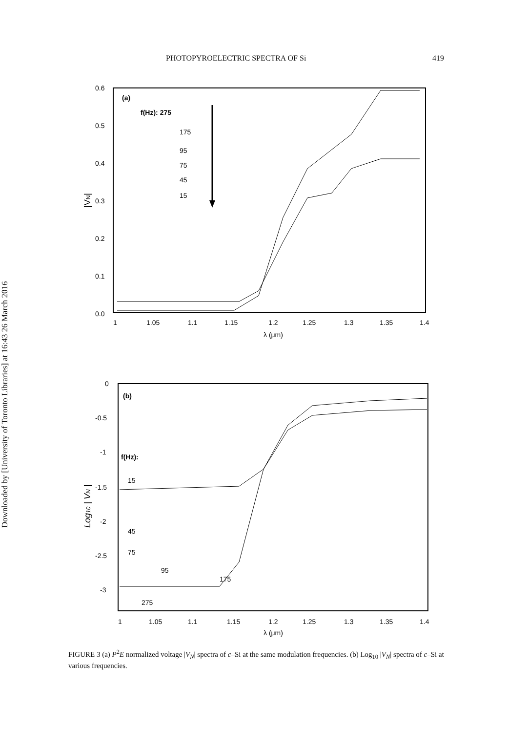PHOTOPYROELECTRIC SPECTRA OF Si 419
Downloaded by [University of Toronto Libraries] at 16:43 26 March 2016
0.6
0.5
0.4
0.3
0.2
0.1
0.0
|VN|
(a)
f(Hz): 275
175
95
75
45
15
1
1.05
1.1
1.15
1.2
1.25
1.3
1.35
1.4
λ (μm)
0
-0.5
-1
-1.5
-2
-2.5
-3
Log10 | VN |
(b)
f(Hz):
15
45
75
95
175
275
1
1.05
1.1
1.15
1.2
1.25
1.3
1.35
1.4
λ (μm)
FIGURE 3 (a) P<sup>2</sup>E normalized voltage |V<sub>N</sub>| spectra of c–Si at the same modulation frequencies. (b) Log<sub>10</sub> |V<sub>N</sub>| spectra of c–Si at various frequencies.